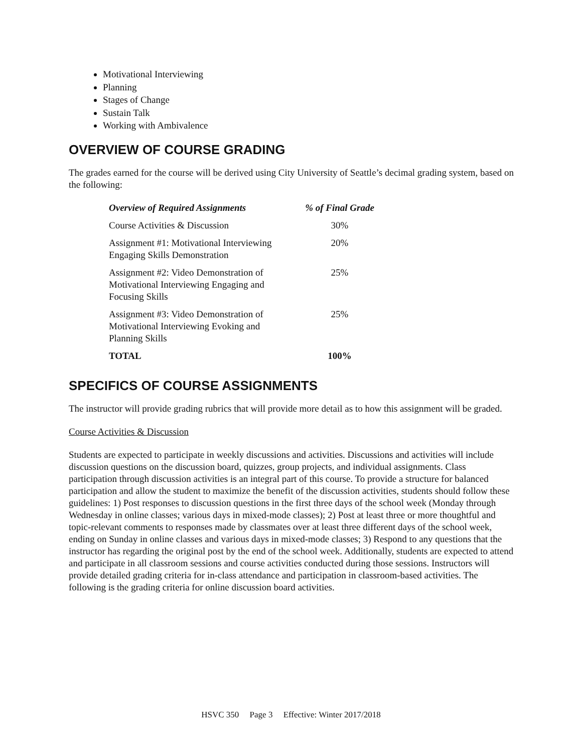Motivational Interviewing
Planning
Stages of Change
Sustain Talk
Working with Ambivalence
OVERVIEW OF COURSE GRADING
The grades earned for the course will be derived using City University of Seattle’s decimal grading system, based on the following:
| Overview of Required Assignments | % of Final Grade |
| --- | --- |
| Course Activities & Discussion | 30% |
| Assignment #1: Motivational Interviewing Engaging Skills Demonstration | 20% |
| Assignment #2: Video Demonstration of Motivational Interviewing Engaging and Focusing Skills | 25% |
| Assignment #3: Video Demonstration of Motivational Interviewing Evoking and Planning Skills | 25% |
| TOTAL | 100% |
SPECIFICS OF COURSE ASSIGNMENTS
The instructor will provide grading rubrics that will provide more detail as to how this assignment will be graded.
Course Activities & Discussion
Students are expected to participate in weekly discussions and activities. Discussions and activities will include discussion questions on the discussion board, quizzes, group projects, and individual assignments. Class participation through discussion activities is an integral part of this course. To provide a structure for balanced participation and allow the student to maximize the benefit of the discussion activities, students should follow these guidelines: 1) Post responses to discussion questions in the first three days of the school week (Monday through Wednesday in online classes; various days in mixed-mode classes); 2) Post at least three or more thoughtful and topic-relevant comments to responses made by classmates over at least three different days of the school week, ending on Sunday in online classes and various days in mixed-mode classes; 3) Respond to any questions that the instructor has regarding the original post by the end of the school week. Additionally, students are expected to attend and participate in all classroom sessions and course activities conducted during those sessions. Instructors will provide detailed grading criteria for in-class attendance and participation in classroom-based activities. The following is the grading criteria for online discussion board activities.
HSVC 350 Page 3 Effective: Winter 2017/2018